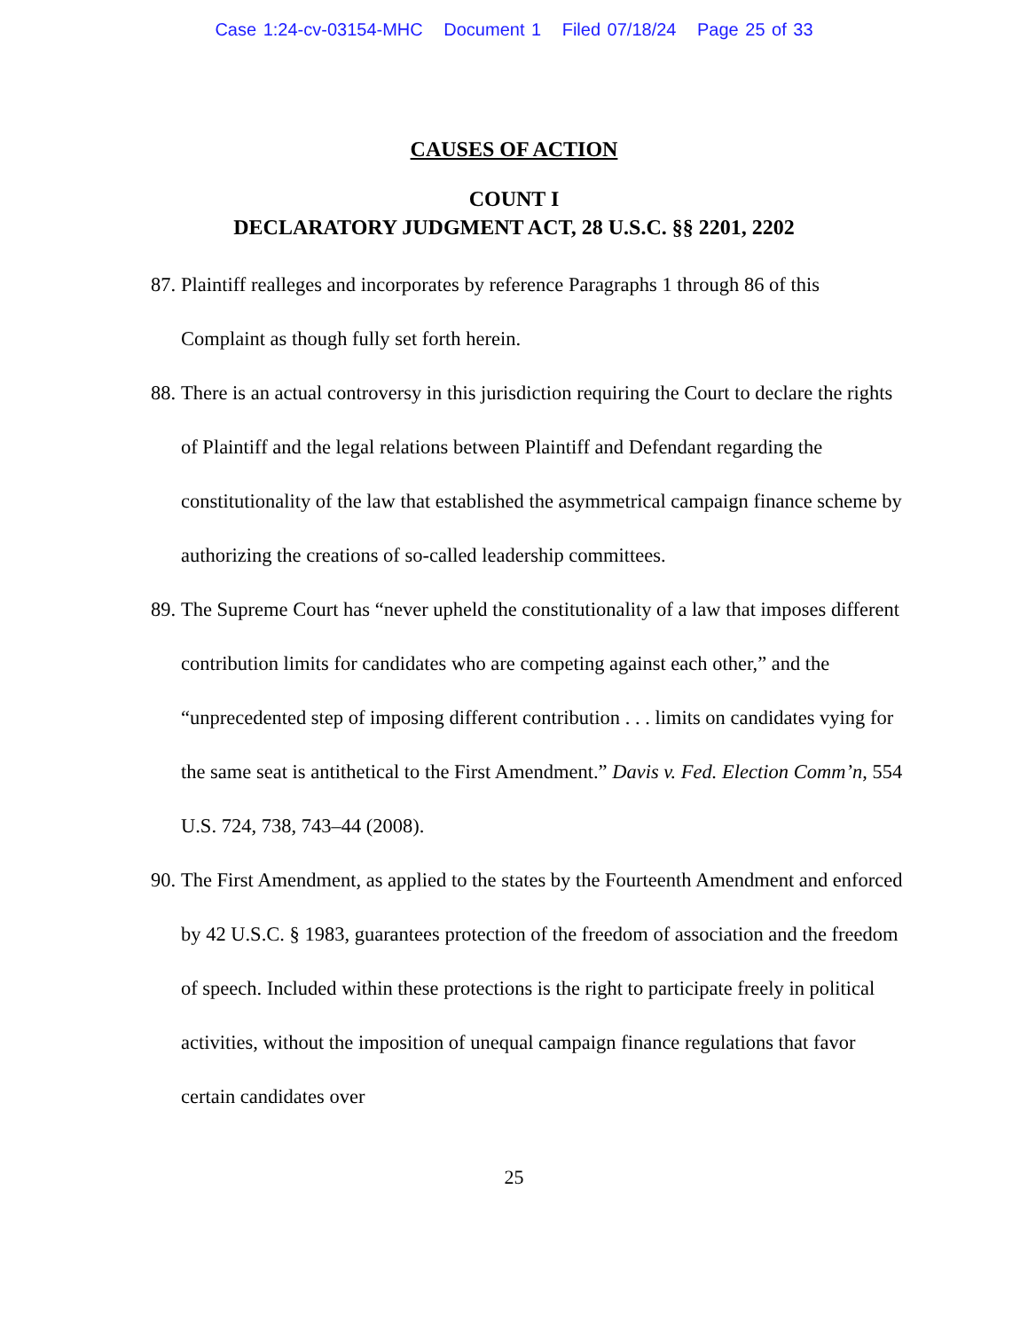Case 1:24-cv-03154-MHC Document 1 Filed 07/18/24 Page 25 of 33
CAUSES OF ACTION
COUNT I
DECLARATORY JUDGMENT ACT, 28 U.S.C. §§ 2201, 2202
87. Plaintiff realleges and incorporates by reference Paragraphs 1 through 86 of this Complaint as though fully set forth herein.
88. There is an actual controversy in this jurisdiction requiring the Court to declare the rights of Plaintiff and the legal relations between Plaintiff and Defendant regarding the constitutionality of the law that established the asymmetrical campaign finance scheme by authorizing the creations of so-called leadership committees.
89. The Supreme Court has “never upheld the constitutionality of a law that imposes different contribution limits for candidates who are competing against each other,” and the “unprecedented step of imposing different contribution . . . limits on candidates vying for the same seat is antithetical to the First Amendment.” Davis v. Fed. Election Comm’n, 554 U.S. 724, 738, 743–44 (2008).
90. The First Amendment, as applied to the states by the Fourteenth Amendment and enforced by 42 U.S.C. § 1983, guarantees protection of the freedom of association and the freedom of speech. Included within these protections is the right to participate freely in political activities, without the imposition of unequal campaign finance regulations that favor certain candidates over
25